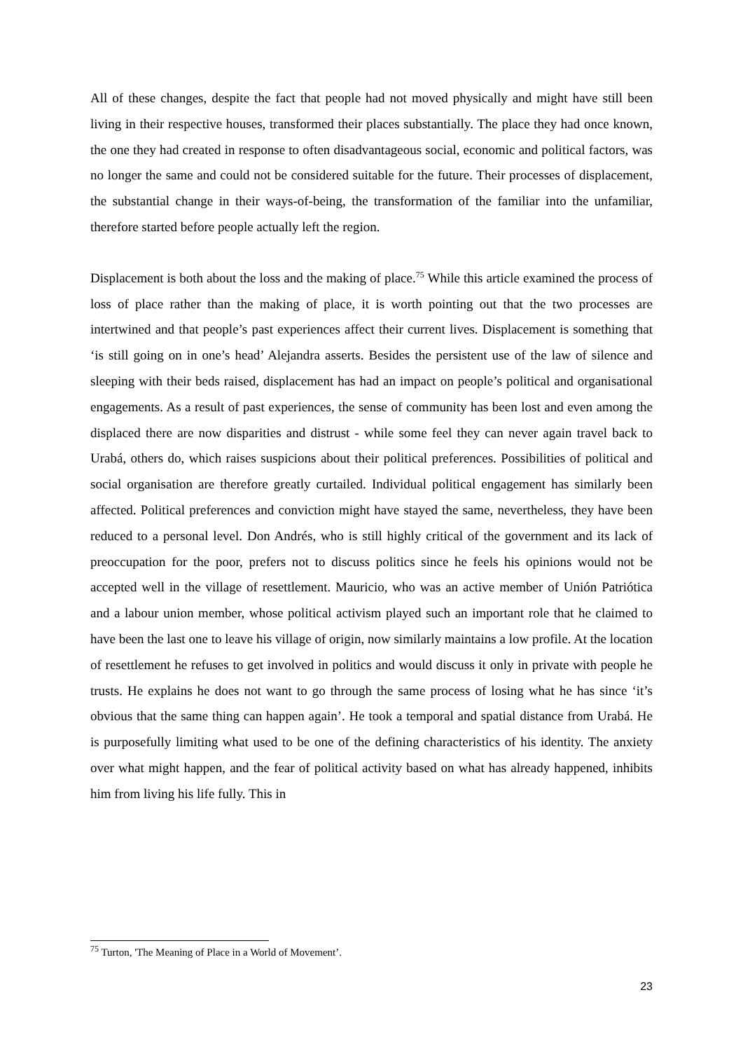All of these changes, despite the fact that people had not moved physically and might have still been living in their respective houses, transformed their places substantially. The place they had once known, the one they had created in response to often disadvantageous social, economic and political factors, was no longer the same and could not be considered suitable for the future. Their processes of displacement, the substantial change in their ways-of-being, the transformation of the familiar into the unfamiliar, therefore started before people actually left the region.
Displacement is both about the loss and the making of place.<sup>75</sup> While this article examined the process of loss of place rather than the making of place, it is worth pointing out that the two processes are intertwined and that people’s past experiences affect their current lives. Displacement is something that ‘is still going on in one’s head’ Alejandra asserts. Besides the persistent use of the law of silence and sleeping with their beds raised, displacement has had an impact on people’s political and organisational engagements. As a result of past experiences, the sense of community has been lost and even among the displaced there are now disparities and distrust - while some feel they can never again travel back to Urabá, others do, which raises suspicions about their political preferences. Possibilities of political and social organisation are therefore greatly curtailed. Individual political engagement has similarly been affected. Political preferences and conviction might have stayed the same, nevertheless, they have been reduced to a personal level. Don Andrés, who is still highly critical of the government and its lack of preoccupation for the poor, prefers not to discuss politics since he feels his opinions would not be accepted well in the village of resettlement. Mauricio, who was an active member of Unión Patriótica and a labour union member, whose political activism played such an important role that he claimed to have been the last one to leave his village of origin, now similarly maintains a low profile. At the location of resettlement he refuses to get involved in politics and would discuss it only in private with people he trusts. He explains he does not want to go through the same process of losing what he has since ‘it’s obvious that the same thing can happen again’. He took a temporal and spatial distance from Urabá. He is purposefully limiting what used to be one of the defining characteristics of his identity. The anxiety over what might happen, and the fear of political activity based on what has already happened, inhibits him from living his life fully. This in
<sup>75</sup> Turton, 'The Meaning of Place in a World of Movement’.
23